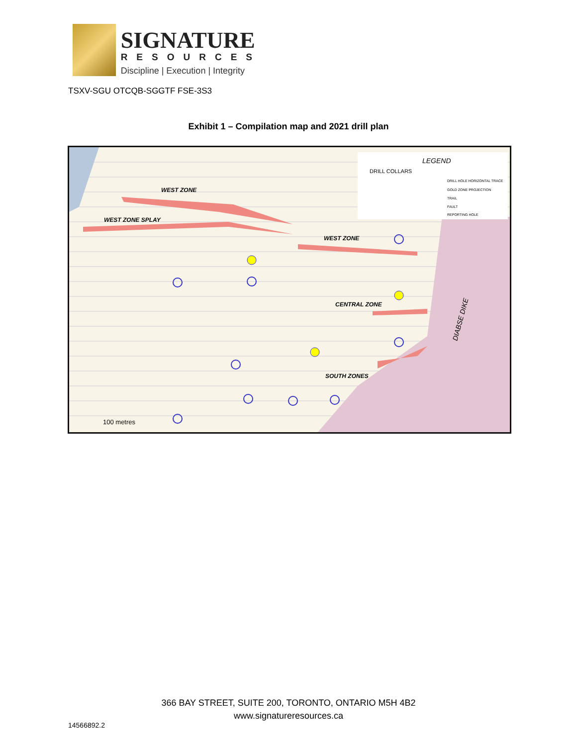SIGNATURE
RESOURCES
Discipline | Execution | Integrity
TSXV-SGU OTCQB-SGGTF FSE-3S3
Exhibit 1 – Compilation map and 2021 drill plan
LEGEND
DRILL COLLARS
DRILL HOLE HORIZONTAL TRACE
GOLD ZONE PROJECTION
TRAIL
FAULT
REPORTING HOLE
WEST ZONE
WEST ZONE SPLAY
WEST ZONE
CENTRAL ZONE
SOUTH ZONES
DIABSE DIKE
100 metres
366 BAY STREET, SUITE 200, TORONTO, ONTARIO M5H 4B2
www.signatureresources.ca
14566892.2